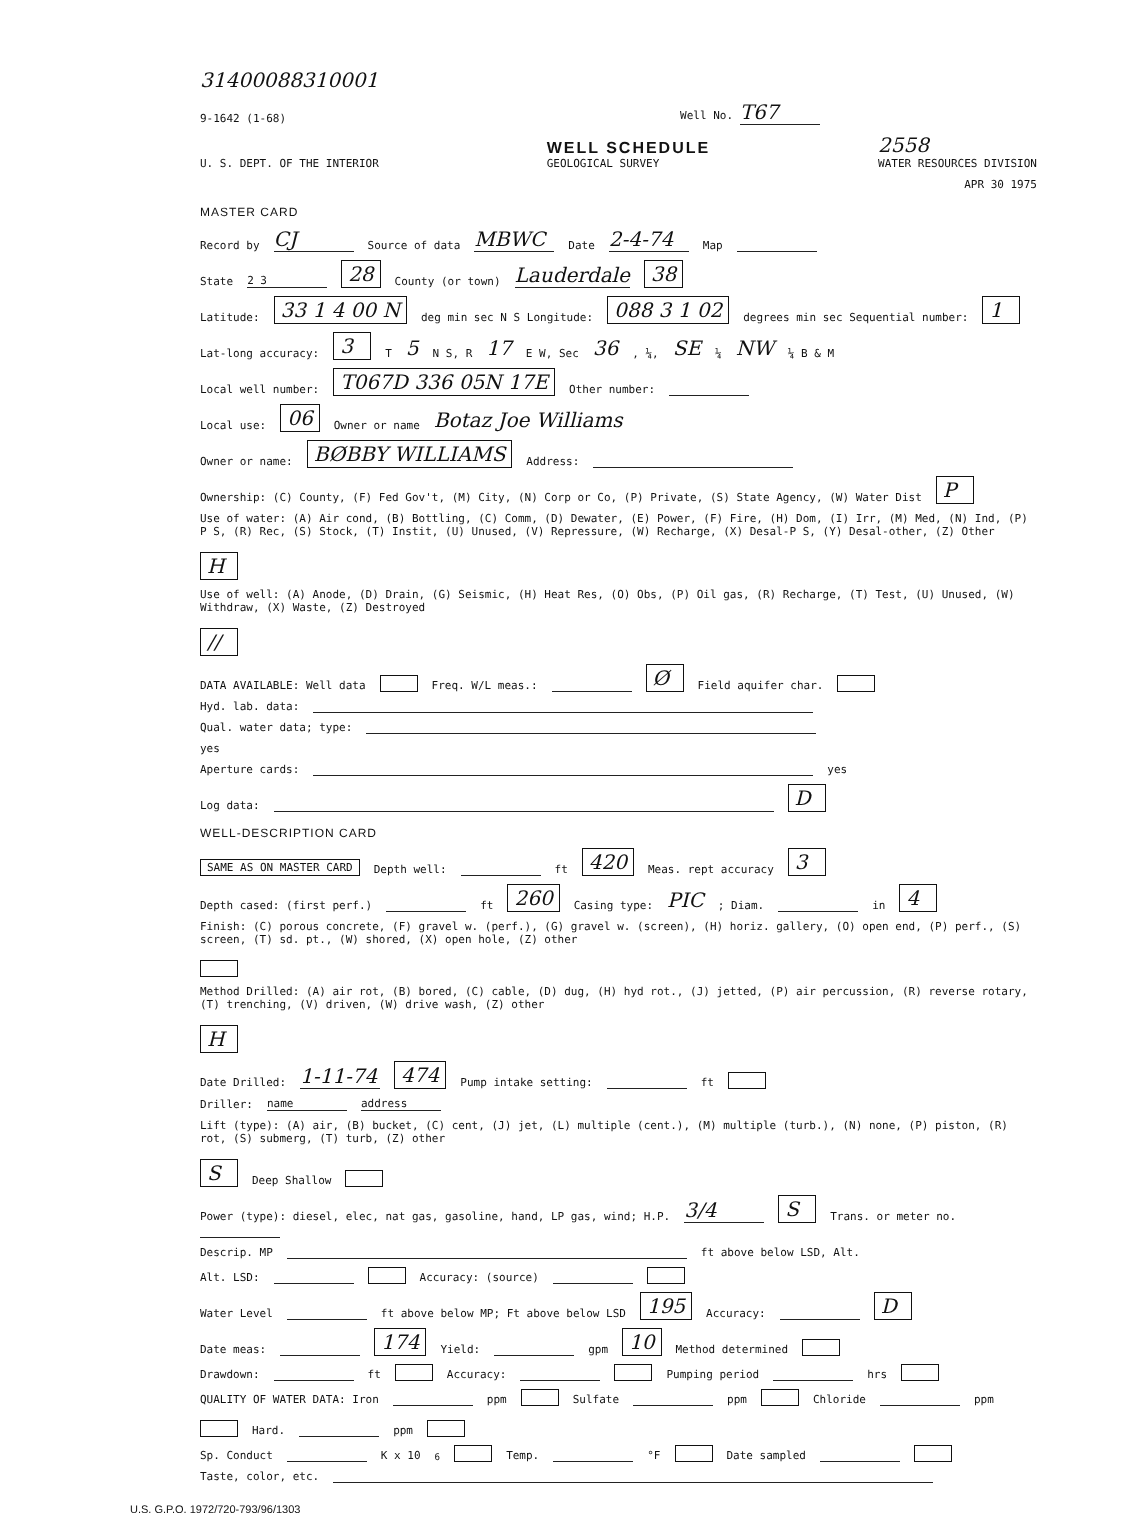31400088310001
9-1642 (1-68) Well No. T67
U. S. DEPT. OF THE INTERIOR WELL SCHEDULE
GEOLOGICAL SURVEY 2558
WATER RESOURCES DIVISION
APR 30 1975
MASTER CARD
Record by CJ Source of data MBWC Date 2-4-74 Map
State 2 3 28 County (or town) Lauderdale 38
Latitude: 33 1 4 00 N deg min sec N S Longitude: 088 3 1 02 degrees min sec Sequential number: 1
Lat-long accuracy: 3 T 5 N S, R 17 E W, Sec 36, ¼, SE ¼ NW ¼ B & M
Local well number: T067D 336 05N 17E Other number:
Local use: 06 Owner or name Botaz Joe Williams
Owner or name: BØBBY WILLIAMS Address:
Ownership: (C) County, (F) Fed Gov't, (M) City, (N) Corp or Co, (P) Private, (S) State Agency, (W) Water Dist P
Use of water: (A) Air cond, (B) Bottling, (C) Comm, (D) Dewater, (E) Power, (F) Fire, (H) Dom, (I) Irr, (M) Med, (N) Ind, (P) P S, (R) Rec, (S) Stock, (T) Instit, (U) Unused, (V) Repressure, (W) Recharge, (X) Desal-P S, (Y) Desal-other, (Z) Other H
Use of well: (A) Anode, (D) Drain, (G) Seismic, (H) Heat Res, (O) Obs, (P) Oil gas, (R) Recharge, (T) Test, (U) Unused, (W) Withdraw, (X) Waste, (Z) Destroyed //
DATA AVAILABLE: Well data Freq. W/L meas.: Ø Field aquifer char.
Hyd. lab. data:
Qual. water data; type:
yes
Aperture cards: yes
Log data: D
WELL-DESCRIPTION CARD
SAME AS ON MASTER CARD Depth well: ft 420 Meas. rept accuracy 3
Depth cased: (first perf.) ft 260 Casing type: PIC ; Diam. in 4
Finish: (C) porous concrete, (F) gravel w. (perf.), (G) gravel w. (screen), (H) horiz. gallery, (O) open end, (P) perf., (S) screen, (T) sd. pt., (W) shored, (X) open hole, (Z) other
Method Drilled: (A) air rot, (B) bored, (C) cable, (D) dug, (H) hyd rot., (J) jetted, (P) air percussion, (R) reverse rotary, (T) trenching, (V) driven, (W) drive wash, (Z) other H
Date Drilled: 1-11-74 474 Pump intake setting: ft
Driller: name address
Lift (type): (A) air, (B) bucket, (C) cent, (J) jet, (L) multiple (cent.), (M) multiple (turb.), (N) none, (P) piston, (R) rot, (S) submerg, (T) turb, (Z) other S Deep Shallow
Power (type): diesel, elec, nat gas, gasoline, hand, LP gas, wind; H.P. 3/4 S Trans. or meter no.
Descrip. MP ft above below LSD, Alt.
Alt. LSD: Accuracy: (source)
Water Level ft above below MP; Ft above below LSD 195 Accuracy: D
Date meas: 174 Yield: gpm 10 Method determined
Drawdown: ft Accuracy: Pumping period hrs
QUALITY OF WATER DATA: Iron ppm Sulfate ppm Chloride ppm Hard. ppm
Sp. Conduct K x 10<sup>6</sup> Temp. °F Date sampled
Taste, color, etc.
U.S. G.P.O. 1972/720-793/96/1303